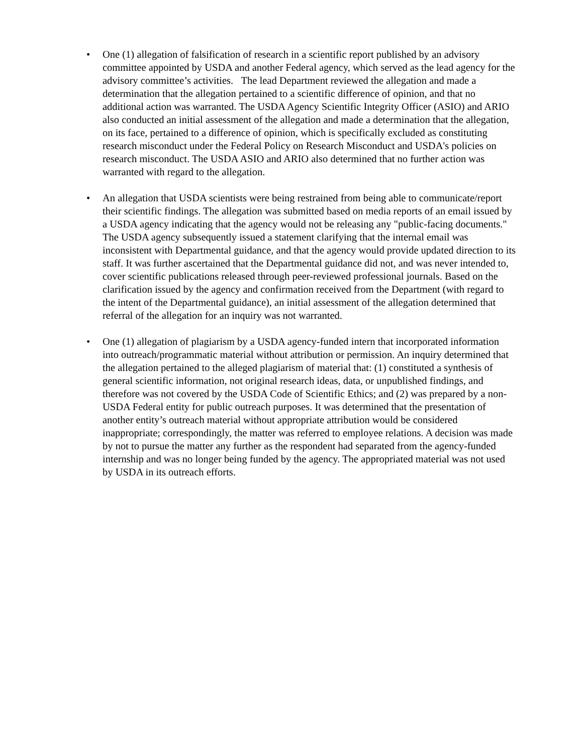• One (1) allegation of falsification of research in a scientific report published by an advisory committee appointed by USDA and another Federal agency, which served as the lead agency for the advisory committee’s activities. The lead Department reviewed the allegation and made a determination that the allegation pertained to a scientific difference of opinion, and that no additional action was warranted. The USDA Agency Scientific Integrity Officer (ASIO) and ARIO also conducted an initial assessment of the allegation and made a determination that the allegation, on its face, pertained to a difference of opinion, which is specifically excluded as constituting research misconduct under the Federal Policy on Research Misconduct and USDA's policies on research misconduct. The USDA ASIO and ARIO also determined that no further action was warranted with regard to the allegation.
• An allegation that USDA scientists were being restrained from being able to communicate/report their scientific findings. The allegation was submitted based on media reports of an email issued by a USDA agency indicating that the agency would not be releasing any "public-facing documents." The USDA agency subsequently issued a statement clarifying that the internal email was inconsistent with Departmental guidance, and that the agency would provide updated direction to its staff. It was further ascertained that the Departmental guidance did not, and was never intended to, cover scientific publications released through peer-reviewed professional journals. Based on the clarification issued by the agency and confirmation received from the Department (with regard to the intent of the Departmental guidance), an initial assessment of the allegation determined that referral of the allegation for an inquiry was not warranted.
• One (1) allegation of plagiarism by a USDA agency-funded intern that incorporated information into outreach/programmatic material without attribution or permission. An inquiry determined that the allegation pertained to the alleged plagiarism of material that: (1) constituted a synthesis of general scientific information, not original research ideas, data, or unpublished findings, and therefore was not covered by the USDA Code of Scientific Ethics; and (2) was prepared by a non-USDA Federal entity for public outreach purposes. It was determined that the presentation of another entity’s outreach material without appropriate attribution would be considered inappropriate; correspondingly, the matter was referred to employee relations. A decision was made by not to pursue the matter any further as the respondent had separated from the agency-funded internship and was no longer being funded by the agency. The appropriated material was not used by USDA in its outreach efforts.